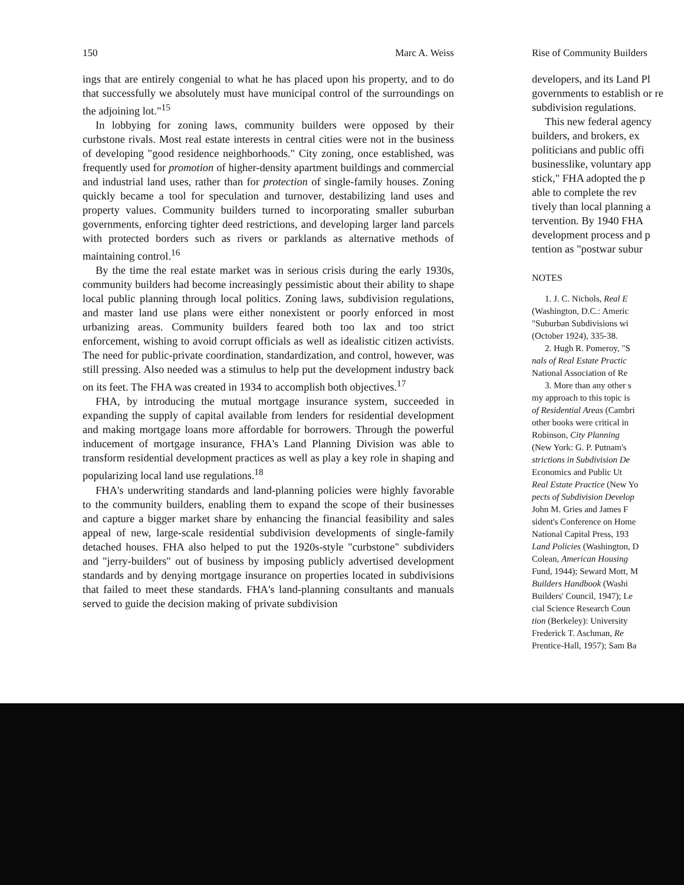150 Marc A. Weiss
ings that are entirely congenial to what he has placed upon his property, and to do that successfully we absolutely must have municipal control of the surroundings on the adjoining lot."<sup>15</sup>
In lobbying for zoning laws, community builders were opposed by their curbstone rivals. Most real estate interests in central cities were not in the business of developing "good residence neighborhoods." City zoning, once established, was frequently used for promotion of higher-density apartment buildings and commercial and industrial land uses, rather than for protection of single-family houses. Zoning quickly became a tool for speculation and turnover, destabilizing land uses and property values. Community builders turned to incorporating smaller suburban governments, enforcing tighter deed restrictions, and developing larger land parcels with protected borders such as rivers or parklands as alternative methods of maintaining control.<sup>16</sup>
By the time the real estate market was in serious crisis during the early 1930s, community builders had become increasingly pessimistic about their ability to shape local public planning through local politics. Zoning laws, subdivision regulations, and master land use plans were either nonexistent or poorly enforced in most urbanizing areas. Community builders feared both too lax and too strict enforcement, wishing to avoid corrupt officials as well as idealistic citizen activists. The need for public-private coordination, standardization, and control, however, was still pressing. Also needed was a stimulus to help put the development industry back on its feet. The FHA was created in 1934 to accomplish both objectives.<sup>17</sup>
FHA, by introducing the mutual mortgage insurance system, succeeded in expanding the supply of capital available from lenders for residential development and making mortgage loans more affordable for borrowers. Through the powerful inducement of mortgage insurance, FHA's Land Planning Division was able to transform residential development practices as well as play a key role in shaping and popularizing local land use regulations.<sup>18</sup>
FHA's underwriting standards and land-planning policies were highly favorable to the community builders, enabling them to expand the scope of their businesses and capture a bigger market share by enhancing the financial feasibility and sales appeal of new, large-scale residential subdivision developments of single-family detached houses. FHA also helped to put the 1920s-style "curbstone" subdividers and "jerry-builders" out of business by imposing publicly advertised development standards and by denying mortgage insurance on properties located in subdivisions that failed to meet these standards. FHA's land-planning consultants and manuals served to guide the decision making of private subdivision
Rise of Community Builders
developers, and its Land Pl
governments to establish or re
subdivision regulations.
This new federal agency
builders, and brokers, ex
politicians and public offi
businesslike, voluntary app
stick," FHA adopted the p
able to complete the rev
tively than local planning a
tervention. By 1940 FHA
development process and p
tention as "postwar subur
NOTES
1. J. C. Nichols, Real E
(Washington, D.C.: Americ
"Suburban Subdivisions wi
(October 1924), 335-38.
2. Hugh R. Pomeroy, "S
nals of Real Estate Practic
National Association of Re
3. More than any other s
my approach to this topic is
of Residential Areas (Cambri
other books were critical in
Robinson, City Planning
(New York: G. P. Putnam's
strictions in Subdivision De
Economics and Public Ut
Real Estate Practice (New Yo
pects of Subdivision Develop
John M. Gries and James F
sident's Conference on Home
National Capital Press, 193
Land Policies (Washington, D
Colean, American Housing
Fund, 1944); Seward Mott, M
Builders Handbook (Washi
Builders' Council, 1947); Le
cial Science Research Coun
tion (Berkeley): University
Frederick T. Aschman, Re
Prentice-Hall, 1957); Sam Ba